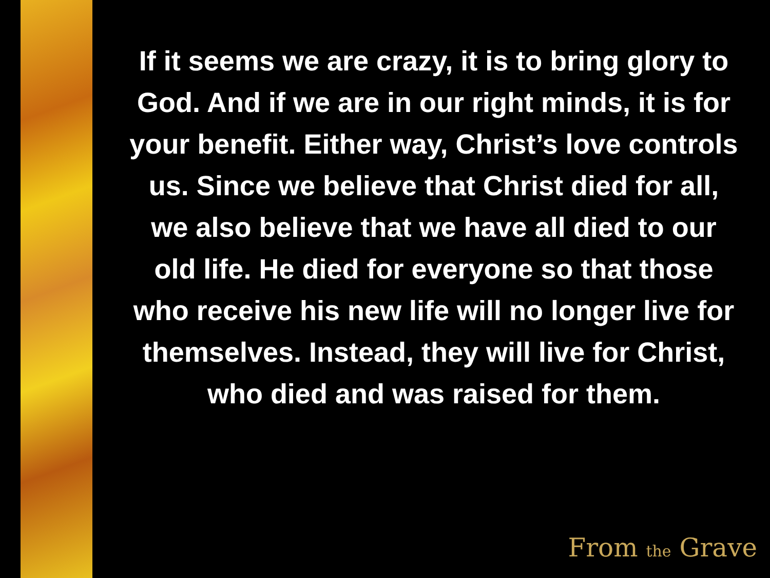If it seems we are crazy, it is to bring glory to God. And if we are in our right minds, it is for your benefit. Either way, Christ’s love controls us. Since we believe that Christ died for all, we also believe that we have all died to our old life. He died for everyone so that those who receive his new life will no longer live for themselves. Instead, they will live for Christ, who died and was raised for them.
From the Grave